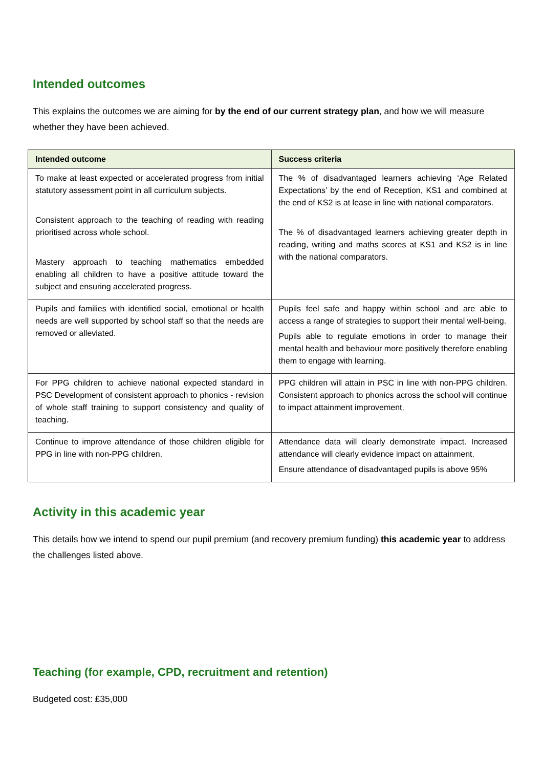Intended outcomes
This explains the outcomes we are aiming for by the end of our current strategy plan, and how we will measure whether they have been achieved.
| Intended outcome | Success criteria |
| --- | --- |
| To make at least expected or accelerated progress from initial statutory assessment point in all curriculum subjects. Consistent approach to the teaching of reading with reading prioritised across whole school. Mastery approach to teaching mathematics embedded enabling all children to have a positive attitude toward the subject and ensuring accelerated progress. | The % of disadvantaged learners achieving ‘Age Related Expectations’ by the end of Reception, KS1 and combined at the end of KS2 is at lease in line with national comparators. The % of disadvantaged learners achieving greater depth in reading, writing and maths scores at KS1 and KS2 is in line with the national comparators. |
| Pupils and families with identified social, emotional or health needs are well supported by school staff so that the needs are removed or alleviated. | Pupils feel safe and happy within school and are able to access a range of strategies to support their mental well-being. Pupils able to regulate emotions in order to manage their mental health and behaviour more positively therefore enabling them to engage with learning. |
| For PPG children to achieve national expected standard in PSC Development of consistent approach to phonics - revision of whole staff training to support consistency and quality of teaching. | PPG children will attain in PSC in line with non-PPG children. Consistent approach to phonics across the school will continue to impact attainment improvement. |
| Continue to improve attendance of those children eligible for PPG in line with non-PPG children. | Attendance data will clearly demonstrate impact. Increased attendance will clearly evidence impact on attainment. Ensure attendance of disadvantaged pupils is above 95% |
Activity in this academic year
This details how we intend to spend our pupil premium (and recovery premium funding) this academic year to address the challenges listed above.
Teaching (for example, CPD, recruitment and retention)
Budgeted cost: £35,000